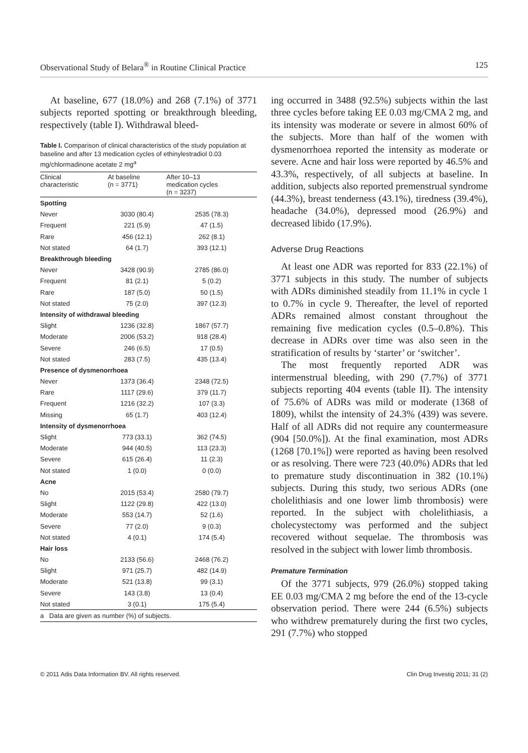Observational Study of Belara<sup>®</sup> in Routine Clinical Practice 125
At baseline, 677 (18.0%) and 268 (7.1%) of 3771 subjects reported spotting or breakthrough bleeding, respectively (table I). Withdrawal bleed-
Table I. Comparison of clinical characteristics of the study population at baseline and after 13 medication cycles of ethinylestradiol 0.03 mg/chlormadinone acetate 2 mg<sup>a</sup>
| Clinical characteristic | At baseline (n = 3771) | After 10–13 medication cycles (n = 3237) |
| --- | --- | --- |
| Spotting | | |
| Never | 3030 (80.4) | 2535 (78.3) |
| Frequent | 221 (5.9) | 47 (1.5) |
| Rare | 456 (12.1) | 262 (8.1) |
| Not stated | 64 (1.7) | 393 (12.1) |
| Breakthrough bleeding | | |
| Never | 3428 (90.9) | 2785 (86.0) |
| Frequent | 81 (2.1) | 5 (0.2) |
| Rare | 187 (5.0) | 50 (1.5) |
| Not stated | 75 (2.0) | 397 (12.3) |
| Intensity of withdrawal bleeding | | |
| Slight | 1236 (32.8) | 1867 (57.7) |
| Moderate | 2006 (53.2) | 918 (28.4) |
| Severe | 246 (6.5) | 17 (0.5) |
| Not stated | 283 (7.5) | 435 (13.4) |
| Presence of dysmenorrhoea | | |
| Never | 1373 (36.4) | 2348 (72.5) |
| Rare | 1117 (29.6) | 379 (11.7) |
| Frequent | 1216 (32.2) | 107 (3.3) |
| Missing | 65 (1.7) | 403 (12.4) |
| Intensity of dysmenorrhoea | | |
| Slight | 773 (33.1) | 362 (74.5) |
| Moderate | 944 (40.5) | 113 (23.3) |
| Severe | 615 (26.4) | 11 (2.3) |
| Not stated | 1 (0.0) | 0 (0.0) |
| Acne | | |
| No | 2015 (53.4) | 2580 (79.7) |
| Slight | 1122 (29.8) | 422 (13.0) |
| Moderate | 553 (14.7) | 52 (1.6) |
| Severe | 77 (2.0) | 9 (0.3) |
| Not stated | 4 (0.1) | 174 (5.4) |
| Hair loss | | |
| No | 2133 (56.6) | 2468 (76.2) |
| Slight | 971 (25.7) | 482 (14.9) |
| Moderate | 521 (13.8) | 99 (3.1) |
| Severe | 143 (3.8) | 13 (0.4) |
| Not stated | 3 (0.1) | 175 (5.4) |
| a Data are given as number (%) of subjects. | | |
ing occurred in 3488 (92.5%) subjects within the last three cycles before taking EE 0.03 mg/CMA 2 mg, and its intensity was moderate or severe in almost 60% of the subjects. More than half of the women with dysmenorrhoea reported the intensity as moderate or severe. Acne and hair loss were reported by 46.5% and 43.3%, respectively, of all subjects at baseline. In addition, subjects also reported premenstrual syndrome (44.3%), breast tenderness (43.1%), tiredness (39.4%), headache (34.0%), depressed mood (26.9%) and decreased libido (17.9%).
Adverse Drug Reactions
At least one ADR was reported for 833 (22.1%) of 3771 subjects in this study. The number of subjects with ADRs diminished steadily from 11.1% in cycle 1 to 0.7% in cycle 9. Thereafter, the level of reported ADRs remained almost constant throughout the remaining five medication cycles (0.5–0.8%). This decrease in ADRs over time was also seen in the stratification of results by ‘starter’ or ‘switcher’.
The most frequently reported ADR was intermenstrual bleeding, with 290 (7.7%) of 3771 subjects reporting 404 events (table II). The intensity of 75.6% of ADRs was mild or moderate (1368 of 1809), whilst the intensity of 24.3% (439) was severe. Half of all ADRs did not require any countermeasure (904 [50.0%]). At the final examination, most ADRs (1268 [70.1%]) were reported as having been resolved or as resolving. There were 723 (40.0%) ADRs that led to premature study discontinuation in 382 (10.1%) subjects. During this study, two serious ADRs (one cholelithiasis and one lower limb thrombosis) were reported. In the subject with cholelithiasis, a cholecystectomy was performed and the subject recovered without sequelae. The thrombosis was resolved in the subject with lower limb thrombosis.
Premature Termination
Of the 3771 subjects, 979 (26.0%) stopped taking EE 0.03 mg/CMA 2 mg before the end of the 13-cycle observation period. There were 244 (6.5%) subjects who withdrew prematurely during the first two cycles, 291 (7.7%) who stopped
© 2011 Adis Data Information BV. All rights reserved. Clin Drug Investig 2011; 31 (2)